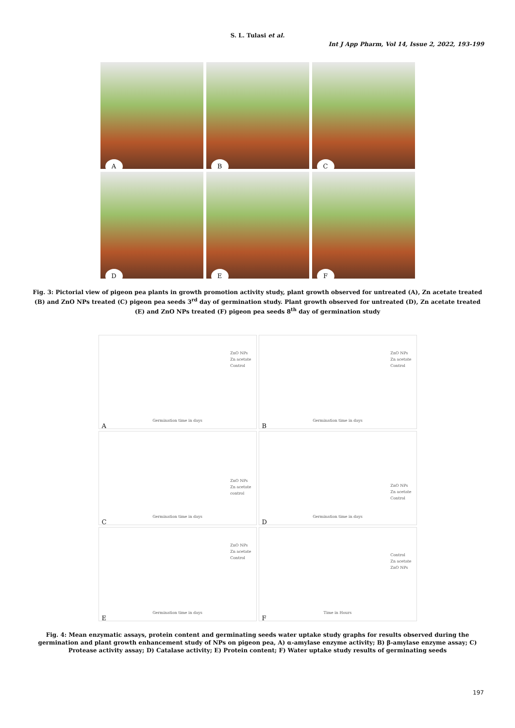S. L. Tulasi et al.
Int J App Pharm, Vol 14, Issue 2, 2022, 193-199
A
B
C
D
E
F
Fig. 3: Pictorial view of pigeon pea plants in growth promotion activity study, plant growth observed for untreated (A), Zn acetate treated (B) and ZnO NPs treated (C) pigeon pea seeds 3<sup>rd</sup> day of germination study. Plant growth observed for untreated (D), Zn acetate treated (E) and ZnO NPs treated (F) pigeon pea seeds 8<sup>th</sup> day of germination study
ZnO NPs
Zn acetate
Control
Germination time in days
A
ZnO NPs
Zn acetate
Control
Germination time in days
B
ZnO NPs
Zn acetate
control
Germination time in days
C
ZnO NPs
Zn acetate
Control
Germination time in days
D
ZnO NPs
Zn acetate
Control
Germination time in days
E
Control
Zn acetate
ZnO NPs
Time in Hours
F
Fig. 4: Mean enzymatic assays, protein content and germinating seeds water uptake study graphs for results observed during the germination and plant growth enhancement study of NPs on pigeon pea, A) α-amylase enzyme activity; B) β-amylase enzyme assay; C) Protease activity assay; D) Catalase activity; E) Protein content; F) Water uptake study results of germinating seeds
197